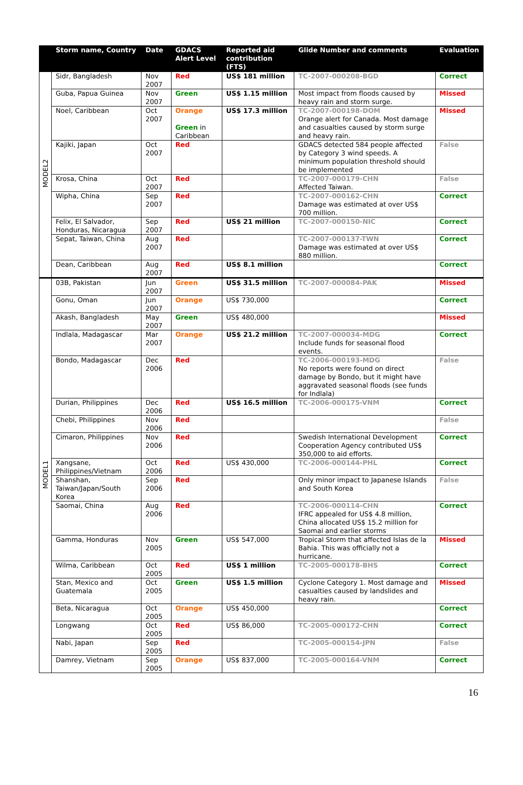| | Storm name, Country | Date | GDACS Alert Level | Reported aid contribution (FTS) | Glide Number and comments | Evaluation |
| --- | --- | --- | --- | --- | --- | --- |
| MODEL2 | Sidr, Bangladesh | Nov 2007 | Red | US$ 181 million | TC-2007-000208-BGD | Correct |
| | Guba, Papua Guinea | Nov 2007 | Green | US$ 1.15 million | Most impact from floods caused by heavy rain and storm surge. | Missed |
| | Noel, Caribbean | Oct 2007 | Orange Green in Caribbean | US$ 17.3 million | TC-2007-000198-DOM Orange alert for Canada. Most damage and casualties caused by storm surge and heavy rain. | Missed |
| | Kajiki, Japan | Oct 2007 | Red | | GDACS detected 584 people affected by Category 3 wind speeds. A minimum population threshold should be implemented | False |
| | Krosa, China | Oct 2007 | Red | | TC-2007-000179-CHN Affected Taiwan. | False |
| | Wipha, China | Sep 2007 | Red | | TC-2007-000162-CHN Damage was estimated at over US$ 700 million. | Correct |
| | Felix, El Salvador, Honduras, Nicaragua | Sep 2007 | Red | US$ 21 million | TC-2007-000150-NIC | Correct |
| | Sepat, Taiwan, China | Aug 2007 | Red | | TC-2007-000137-TWN Damage was estimated at over US$ 880 million. | Correct |
| | Dean, Caribbean | Aug 2007 | Red | US$ 8.1 million | | Correct |
| MODEL1 | 03B, Pakistan | Jun 2007 | Green | US$ 31.5 million | TC-2007-000084-PAK | Missed |
| | Gonu, Oman | Jun 2007 | Orange | US$ 730,000 | | Correct |
| | Akash, Bangladesh | May 2007 | Green | US$ 480,000 | | Missed |
| | Indlala, Madagascar | Mar 2007 | Orange | US$ 21.2 million | TC-2007-000034-MDG Include funds for seasonal flood events. | Correct |
| | Bondo, Madagascar | Dec 2006 | Red | | TC-2006-000193-MDG No reports were found on direct damage by Bondo, but it might have aggravated seasonal floods (see funds for Indlala) | False |
| | Durian, Philippines | Dec 2006 | Red | US$ 16.5 million | TC-2006-000175-VNM | Correct |
| | Chebi, Philippines | Nov 2006 | Red | | | False |
| | Cimaron, Philippines | Nov 2006 | Red | | Swedish International Development Cooperation Agency contributed US$ 350,000 to aid efforts. | Correct |
| | Xangsane, Philippines/Vietnam | Oct 2006 | Red | US$ 430,000 | TC-2006-000144-PHL | Correct |
| | Shanshan, Taiwan/Japan/South Korea | Sep 2006 | Red | | Only minor impact to Japanese Islands and South Korea | False |
| | Saomai, China | Aug 2006 | Red | | TC-2006-000114-CHN IFRC appealed for US$ 4.8 million, China allocated US$ 15.2 million for Saomai and earlier storms | Correct |
| | Gamma, Honduras | Nov 2005 | Green | US$ 547,000 | Tropical Storm that affected Islas de la Bahia. This was officially not a hurricane. | Missed |
| | Wilma, Caribbean | Oct 2005 | Red | US$ 1 million | TC-2005-000178-BHS | Correct |
| | Stan, Mexico and Guatemala | Oct 2005 | Green | US$ 1.5 million | Cyclone Category 1. Most damage and casualties caused by landslides and heavy rain. | Missed |
| | Beta, Nicaragua | Oct 2005 | Orange | US$ 450,000 | | Correct |
| | Longwang | Oct 2005 | Red | US$ 86,000 | TC-2005-000172-CHN | Correct |
| | Nabi, Japan | Sep 2005 | Red | | TC-2005-000154-JPN | False |
| | Damrey, Vietnam | Sep 2005 | Orange | US$ 837,000 | TC-2005-000164-VNM | Correct |
16